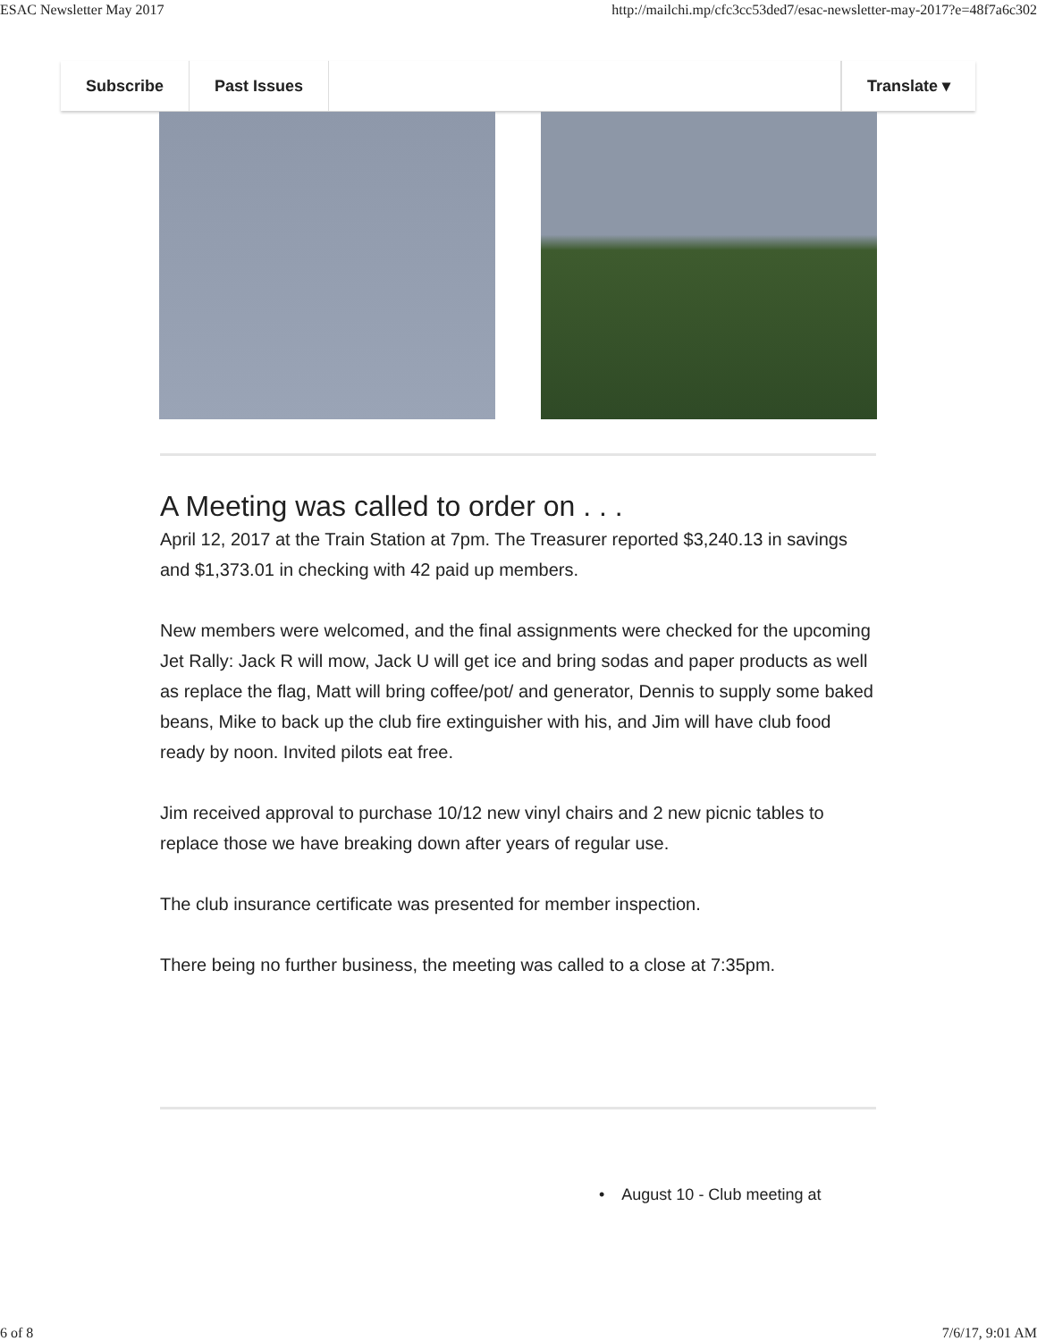ESAC Newsletter May 2017 http://mailchi.mp/cfc3cc53ded7/esac-newsletter-may-2017?e=48f7a6c302
Subscribe Past Issues Translate ▾
A Meeting was called to order on . . .
April 12, 2017 at the Train Station at 7pm. The Treasurer reported $3,240.13 in savings and $1,373.01 in checking with 42 paid up members.
New members were welcomed, and the final assignments were checked for the upcoming Jet Rally: Jack R will mow, Jack U will get ice and bring sodas and paper products as well as replace the flag, Matt will bring coffee/pot/ and generator, Dennis to supply some baked beans, Mike to back up the club fire extinguisher with his, and Jim will have club food ready by noon. Invited pilots eat free.
Jim received approval to purchase 10/12 new vinyl chairs and 2 new picnic tables to replace those we have breaking down after years of regular use.
The club insurance certificate was presented for member inspection.
There being no further business, the meeting was called to a close at 7:35pm.
• August 10 - Club meeting at
6 of 8 7/6/17, 9:01 AM